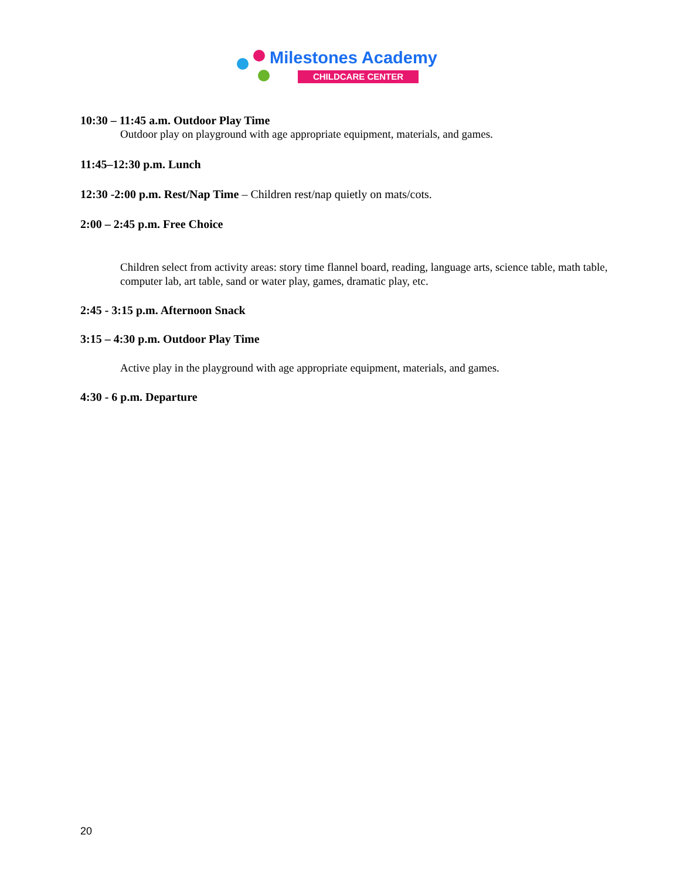Milestones Academy
CHILDCARE CENTER
10:30 – 11:45 a.m. Outdoor Play Time
Outdoor play on playground with age appropriate equipment, materials, and games.
11:45–12:30 p.m. Lunch
12:30 -2:00 p.m. Rest/Nap Time – Children rest/nap quietly on mats/cots.
2:00 – 2:45 p.m. Free Choice
Children select from activity areas: story time flannel board, reading, language arts, science table, math table, computer lab, art table, sand or water play, games, dramatic play, etc.
2:45 - 3:15 p.m. Afternoon Snack
3:15 – 4:30 p.m. Outdoor Play Time
Active play in the playground with age appropriate equipment, materials, and games.
4:30 - 6 p.m. Departure
20